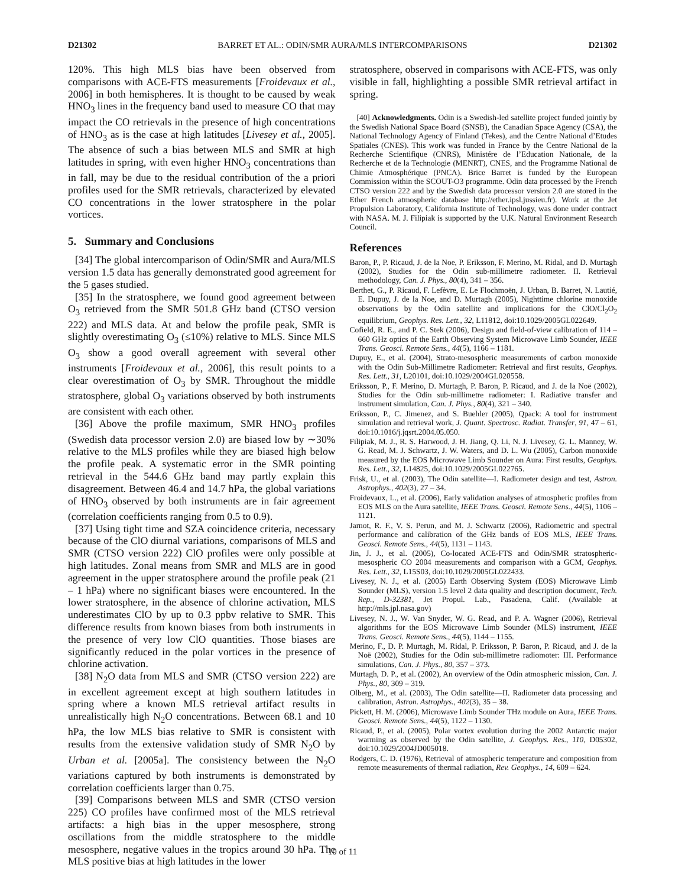D21302 BARRET ET AL.: ODIN/SMR AURA/MLS INTERCOMPARISONS D21302
120%. This high MLS bias have been observed from comparisons with ACE-FTS measurements [Froidevaux et al., 2006] in both hemispheres. It is thought to be caused by weak HNO<sub>3</sub> lines in the frequency band used to measure CO that may impact the CO retrievals in the presence of high concentrations of HNO<sub>3</sub> as is the case at high latitudes [Livesey et al., 2005]. The absence of such a bias between MLS and SMR at high latitudes in spring, with even higher HNO<sub>3</sub> concentrations than in fall, may be due to the residual contribution of the a priori profiles used for the SMR retrievals, characterized by elevated CO concentrations in the lower stratosphere in the polar vortices.
5. Summary and Conclusions
[34] The global intercomparison of Odin/SMR and Aura/MLS version 1.5 data has generally demonstrated good agreement for the 5 gases studied.
[35] In the stratosphere, we found good agreement between O<sub>3</sub> retrieved from the SMR 501.8 GHz band (CTSO version 222) and MLS data. At and below the profile peak, SMR is slightly overestimating O<sub>3</sub> (≤10%) relative to MLS. Since MLS O<sub>3</sub> show a good overall agreement with several other instruments [Froidevaux et al., 2006], this result points to a clear overestimation of O<sub>3</sub> by SMR. Throughout the middle stratosphere, global O<sub>3</sub> variations observed by both instruments are consistent with each other.
[36] Above the profile maximum, SMR HNO<sub>3</sub> profiles (Swedish data processor version 2.0) are biased low by ∼30% relative to the MLS profiles while they are biased high below the profile peak. A systematic error in the SMR pointing retrieval in the 544.6 GHz band may partly explain this disagreement. Between 46.4 and 14.7 hPa, the global variations of HNO<sub>3</sub> observed by both instruments are in fair agreement (correlation coefficients ranging from 0.5 to 0.9).
[37] Using tight time and SZA coincidence criteria, necessary because of the ClO diurnal variations, comparisons of MLS and SMR (CTSO version 222) ClO profiles were only possible at high latitudes. Zonal means from SMR and MLS are in good agreement in the upper stratosphere around the profile peak (21 – 1 hPa) where no significant biases were encountered. In the lower stratosphere, in the absence of chlorine activation, MLS underestimates ClO by up to 0.3 ppbv relative to SMR. This difference results from known biases from both instruments in the presence of very low ClO quantities. Those biases are significantly reduced in the polar vortices in the presence of chlorine activation.
[38] N<sub>2</sub>O data from MLS and SMR (CTSO version 222) are in excellent agreement except at high southern latitudes in spring where a known MLS retrieval artifact results in unrealistically high N<sub>2</sub>O concentrations. Between 68.1 and 10 hPa, the low MLS bias relative to SMR is consistent with results from the extensive validation study of SMR N<sub>2</sub>O by Urban et al. [2005a]. The consistency between the N<sub>2</sub>O variations captured by both instruments is demonstrated by correlation coefficients larger than 0.75.
[39] Comparisons between MLS and SMR (CTSO version 225) CO profiles have confirmed most of the MLS retrieval artifacts: a high bias in the upper mesosphere, strong oscillations from the middle stratosphere to the middle mesosphere, negative values in the tropics around 30 hPa. The MLS positive bias at high latitudes in the lower
stratosphere, observed in comparisons with ACE-FTS, was only visible in fall, highlighting a possible SMR retrieval artifact in spring.
[40] Acknowledgments. Odin is a Swedish-led satellite project funded jointly by the Swedish National Space Board (SNSB), the Canadian Space Agency (CSA), the National Technology Agency of Finland (Tekes), and the Centre National d’Etudes Spatiales (CNES). This work was funded in France by the Centre National de la Recherche Scientifique (CNRS), Ministére de l’Education Nationale, de la Recherche et de la Technologie (MENRT), CNES, and the Programme National de Chimie Atmosphérique (PNCA). Brice Barret is funded by the European Commission within the SCOUT-O3 programme. Odin data processed by the French CTSO version 222 and by the Swedish data processor version 2.0 are stored in the Ether French atmospheric database http://ether.ipsl.jussieu.fr). Work at the Jet Propulsion Laboratory, California Institute of Technology, was done under contract with NASA. M. J. Filipiak is supported by the U.K. Natural Environment Research Council.
References
Baron, P., P. Ricaud, J. de la Noe, P. Eriksson, F. Merino, M. Ridal, and D. Murtagh (2002), Studies for the Odin sub-millimetre radiometer. II. Retrieval methodology, Can. J. Phys., 80(4), 341 – 356.
Berthet, G., P. Ricaud, F. Lefèvre, E. Le Flochmoën, J. Urban, B. Barret, N. Lautié, E. Dupuy, J. de la Noe, and D. Murtagh (2005), Nighttime chlorine monoxide observations by the Odin satellite and implications for the ClO/Cl<sub>2</sub>O<sub>2</sub> equilibrium, Geophys. Res. Lett., 32, L11812, doi:10.1029/2005GL022649.
Cofield, R. E., and P. C. Stek (2006), Design and field-of-view calibration of 114 – 660 GHz optics of the Earth Observing System Microwave Limb Sounder, IEEE Trans. Geosci. Remote Sens., 44(5), 1166 – 1181.
Dupuy, E., et al. (2004), Strato-mesospheric measurements of carbon monoxide with the Odin Sub-Millimetre Radiometer: Retrieval and first results, Geophys. Res. Lett., 31, L20101, doi:10.1029/2004GL020558.
Eriksson, P., F. Merino, D. Murtagh, P. Baron, P. Ricaud, and J. de la Noë (2002), Studies for the Odin sub-millimetre radiometer: I. Radiative transfer and instrument simulation, Can. J. Phys., 80(4), 321 – 340.
Eriksson, P., C. Jimenez, and S. Buehler (2005), Qpack: A tool for instrument simulation and retrieval work, J. Quant. Spectrosc. Radiat. Transfer, 91, 47 – 61, doi:10.1016/j.jqsrt.2004.05.050.
Filipiak, M. J., R. S. Harwood, J. H. Jiang, Q. Li, N. J. Livesey, G. L. Manney, W. G. Read, M. J. Schwartz, J. W. Waters, and D. L. Wu (2005), Carbon monoxide measured by the EOS Microwave Limb Sounder on Aura: First results, Geophys. Res. Lett., 32, L14825, doi:10.1029/2005GL022765.
Frisk, U., et al. (2003), The Odin satellite—I. Radiometer design and test, Astron. Astrophys., 402(3), 27 – 34.
Froidevaux, L., et al. (2006), Early validation analyses of atmospheric profiles from EOS MLS on the Aura satellite, IEEE Trans. Geosci. Remote Sens., 44(5), 1106 – 1121.
Jarnot, R. F., V. S. Perun, and M. J. Schwartz (2006), Radiometric and spectral performance and calibration of the GHz bands of EOS MLS, IEEE Trans. Geosci. Remote Sens., 44(5), 1131 – 1143.
Jin, J. J., et al. (2005), Co-located ACE-FTS and Odin/SMR stratospheric-mesospheric CO 2004 measurements and comparison with a GCM, Geophys. Res. Lett., 32, L15S03, doi:10.1029/2005GL022433.
Livesey, N. J., et al. (2005) Earth Observing System (EOS) Microwave Limb Sounder (MLS), version 1.5 level 2 data quality and description document, Tech. Rep., D-32381, Jet Propul. Lab., Pasadena, Calif. (Available at http://mls.jpl.nasa.gov)
Livesey, N. J., W. Van Snyder, W. G. Read, and P. A. Wagner (2006), Retrieval algorithms for the EOS Microwave Limb Sounder (MLS) instrument, IEEE Trans. Geosci. Remote Sens., 44(5), 1144 – 1155.
Merino, F., D. P. Murtagh, M. Ridal, P. Eriksson, P. Baron, P. Ricaud, and J. de la Noë (2002), Studies for the Odin sub-millimetre radiomoter: III. Performance simulations, Can. J. Phys., 80, 357 – 373.
Murtagh, D. P., et al. (2002), An overview of the Odin atmospheric mission, Can. J. Phys., 80, 309 – 319.
Olberg, M., et al. (2003), The Odin satellite—II. Radiometer data processing and calibration, Astron. Astrophys., 402(3), 35 – 38.
Pickett, H. M. (2006), Microwave Limb Sounder THz module on Aura, IEEE Trans. Geosci. Remote Sens., 44(5), 1122 – 1130.
Ricaud, P., et al. (2005), Polar vortex evolution during the 2002 Antarctic major warming as observed by the Odin satellite, J. Geophys. Res., 110, D05302, doi:10.1029/2004JD005018.
Rodgers, C. D. (1976), Retrieval of atmospheric temperature and composition from remote measurements of thermal radiation, Rev. Geophys., 14, 609 – 624.
10 of 11